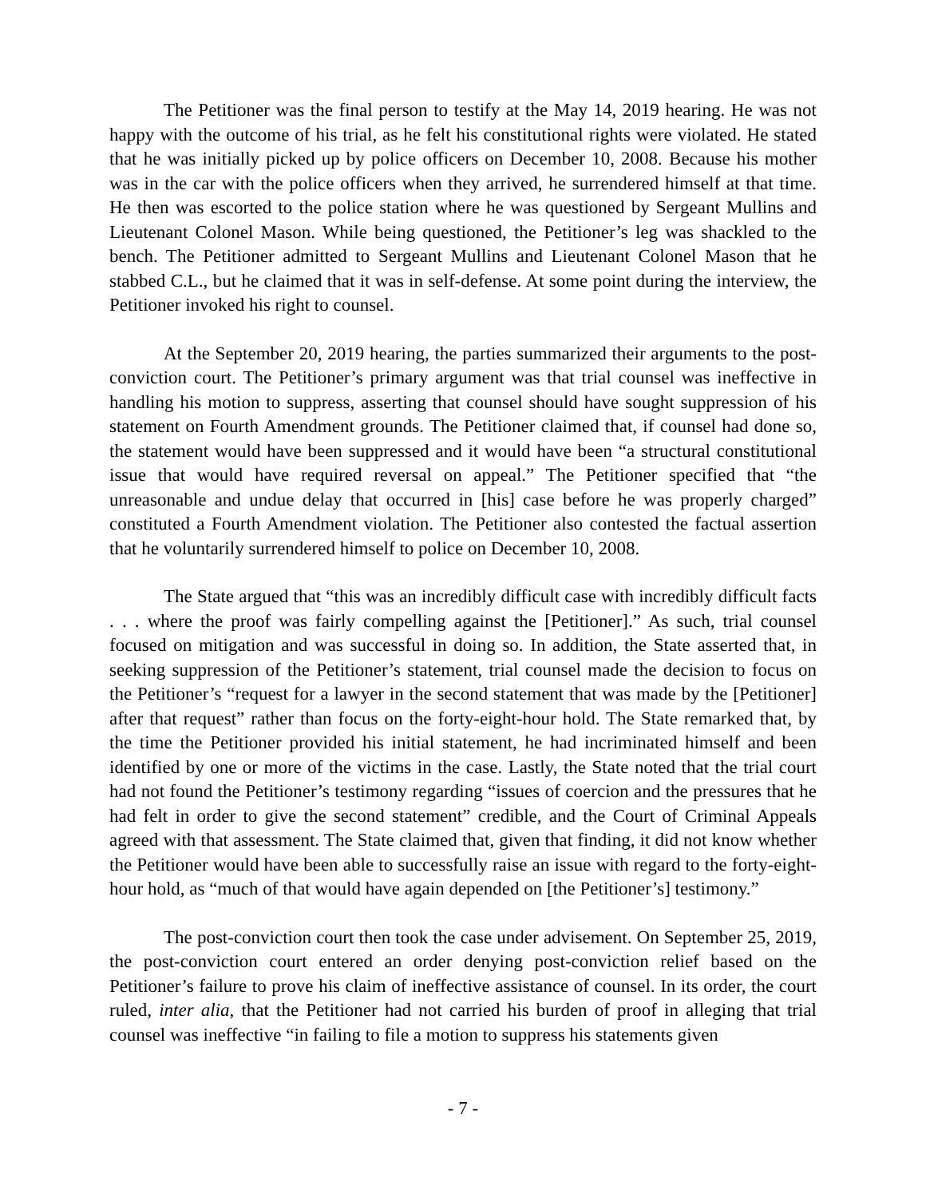The Petitioner was the final person to testify at the May 14, 2019 hearing. He was not happy with the outcome of his trial, as he felt his constitutional rights were violated. He stated that he was initially picked up by police officers on December 10, 2008. Because his mother was in the car with the police officers when they arrived, he surrendered himself at that time. He then was escorted to the police station where he was questioned by Sergeant Mullins and Lieutenant Colonel Mason. While being questioned, the Petitioner’s leg was shackled to the bench. The Petitioner admitted to Sergeant Mullins and Lieutenant Colonel Mason that he stabbed C.L., but he claimed that it was in self-defense. At some point during the interview, the Petitioner invoked his right to counsel.
At the September 20, 2019 hearing, the parties summarized their arguments to the post-conviction court. The Petitioner’s primary argument was that trial counsel was ineffective in handling his motion to suppress, asserting that counsel should have sought suppression of his statement on Fourth Amendment grounds. The Petitioner claimed that, if counsel had done so, the statement would have been suppressed and it would have been “a structural constitutional issue that would have required reversal on appeal.” The Petitioner specified that “the unreasonable and undue delay that occurred in [his] case before he was properly charged” constituted a Fourth Amendment violation. The Petitioner also contested the factual assertion that he voluntarily surrendered himself to police on December 10, 2008.
The State argued that “this was an incredibly difficult case with incredibly difficult facts . . . where the proof was fairly compelling against the [Petitioner].” As such, trial counsel focused on mitigation and was successful in doing so. In addition, the State asserted that, in seeking suppression of the Petitioner’s statement, trial counsel made the decision to focus on the Petitioner’s “request for a lawyer in the second statement that was made by the [Petitioner] after that request” rather than focus on the forty-eight-hour hold. The State remarked that, by the time the Petitioner provided his initial statement, he had incriminated himself and been identified by one or more of the victims in the case. Lastly, the State noted that the trial court had not found the Petitioner’s testimony regarding “issues of coercion and the pressures that he had felt in order to give the second statement” credible, and the Court of Criminal Appeals agreed with that assessment. The State claimed that, given that finding, it did not know whether the Petitioner would have been able to successfully raise an issue with regard to the forty-eight-hour hold, as “much of that would have again depended on [the Petitioner’s] testimony.”
The post-conviction court then took the case under advisement. On September 25, 2019, the post-conviction court entered an order denying post-conviction relief based on the Petitioner’s failure to prove his claim of ineffective assistance of counsel. In its order, the court ruled, inter alia, that the Petitioner had not carried his burden of proof in alleging that trial counsel was ineffective “in failing to file a motion to suppress his statements given
- 7 -